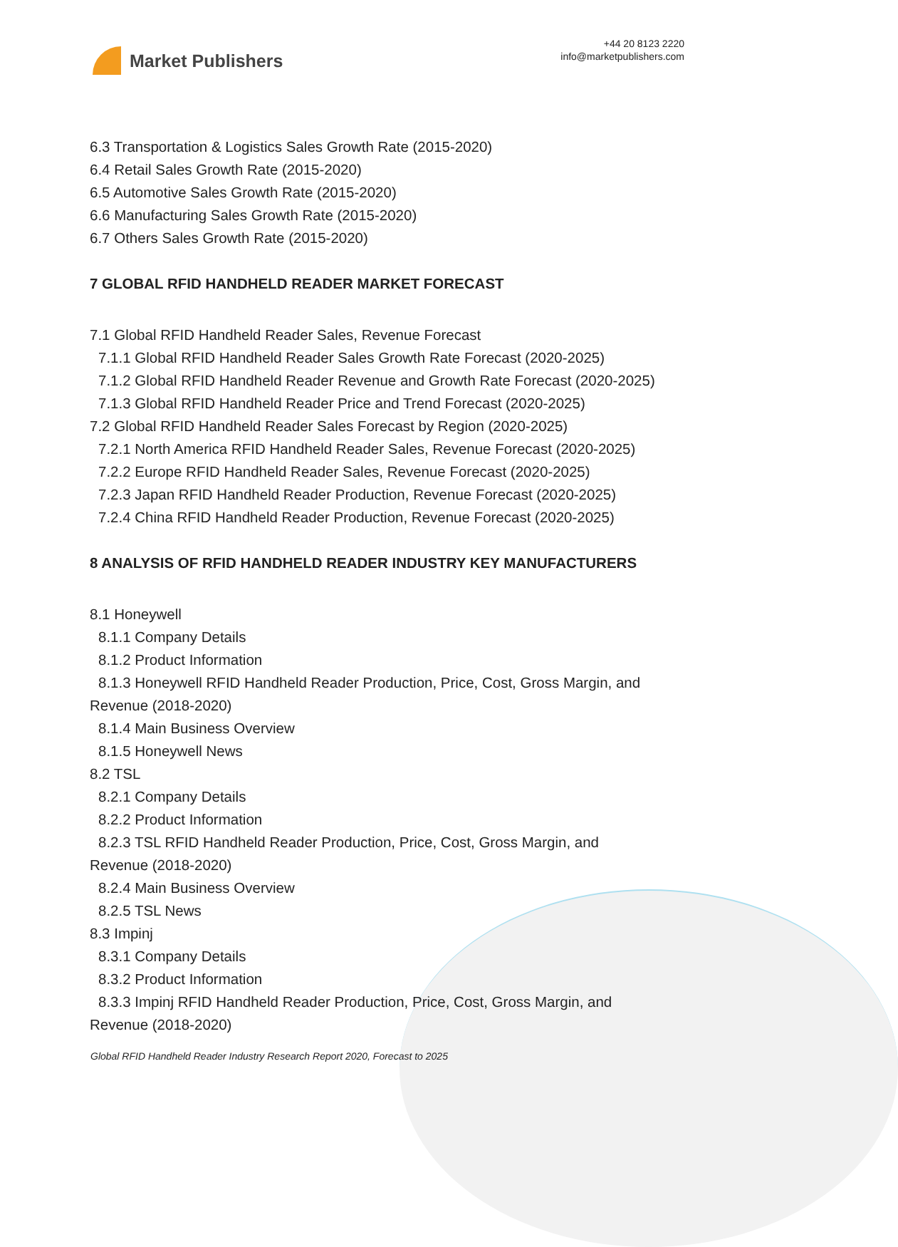Market Publishers
+44 20 8123 2220
info@marketpublishers.com
6.3 Transportation & Logistics Sales Growth Rate (2015-2020)
6.4 Retail Sales Growth Rate (2015-2020)
6.5 Automotive Sales Growth Rate (2015-2020)
6.6 Manufacturing Sales Growth Rate (2015-2020)
6.7 Others Sales Growth Rate (2015-2020)
7 GLOBAL RFID HANDHELD READER MARKET FORECAST
7.1 Global RFID Handheld Reader Sales, Revenue Forecast
7.1.1 Global RFID Handheld Reader Sales Growth Rate Forecast (2020-2025)
7.1.2 Global RFID Handheld Reader Revenue and Growth Rate Forecast (2020-2025)
7.1.3 Global RFID Handheld Reader Price and Trend Forecast (2020-2025)
7.2 Global RFID Handheld Reader Sales Forecast by Region (2020-2025)
7.2.1 North America RFID Handheld Reader Sales, Revenue Forecast (2020-2025)
7.2.2 Europe RFID Handheld Reader Sales, Revenue Forecast (2020-2025)
7.2.3 Japan RFID Handheld Reader Production, Revenue Forecast (2020-2025)
7.2.4 China RFID Handheld Reader Production, Revenue Forecast (2020-2025)
8 ANALYSIS OF RFID HANDHELD READER INDUSTRY KEY MANUFACTURERS
8.1 Honeywell
8.1.1 Company Details
8.1.2 Product Information
8.1.3 Honeywell RFID Handheld Reader Production, Price, Cost, Gross Margin, and
Revenue (2018-2020)
8.1.4 Main Business Overview
8.1.5 Honeywell News
8.2 TSL
8.2.1 Company Details
8.2.2 Product Information
8.2.3 TSL RFID Handheld Reader Production, Price, Cost, Gross Margin, and
Revenue (2018-2020)
8.2.4 Main Business Overview
8.2.5 TSL News
8.3 Impinj
8.3.1 Company Details
8.3.2 Product Information
8.3.3 Impinj RFID Handheld Reader Production, Price, Cost, Gross Margin, and
Revenue (2018-2020)
Global RFID Handheld Reader Industry Research Report 2020, Forecast to 2025